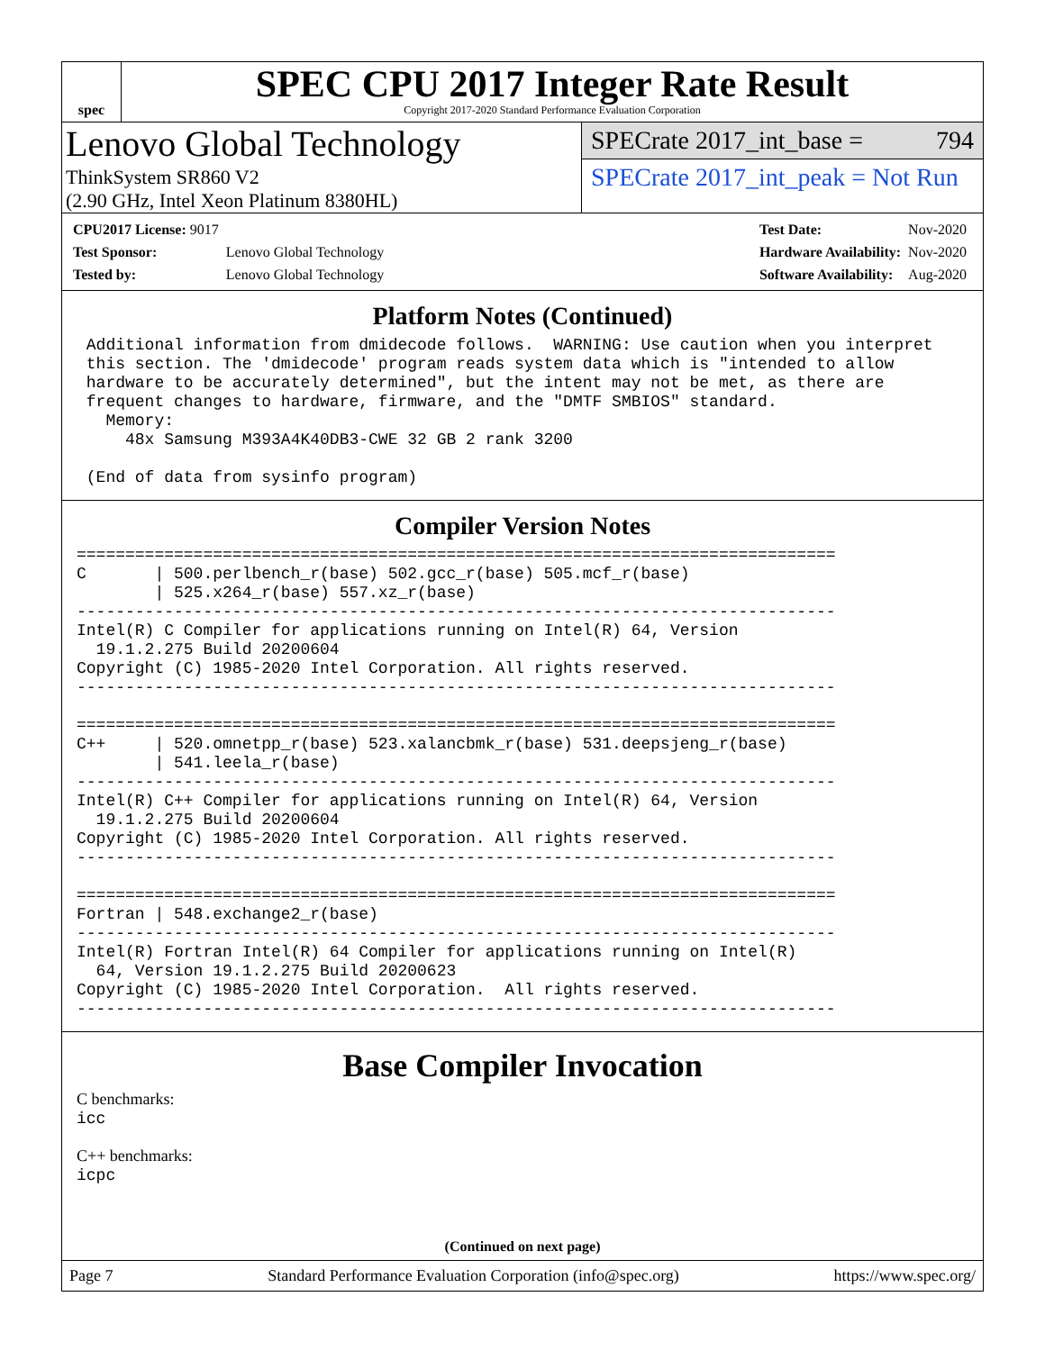spec
SPEC CPU 2017 Integer Rate Result
Copyright 2017-2020 Standard Performance Evaluation Corporation
Lenovo Global Technology
ThinkSystem SR860 V2
(2.90 GHz, Intel Xeon Platinum 8380HL)
SPECrate 2017_int_base = 794
SPECrate 2017_int_peak = Not Run
| CPU2017 License: 9017 | |
| Test Sponsor: | Lenovo Global Technology |
| Tested by: | Lenovo Global Technology |
| Test Date: | Nov-2020 |
| Hardware Availability: | Nov-2020 |
| Software Availability: | Aug-2020 |
Platform Notes (Continued)
 Additional information from dmidecode follows.  WARNING: Use caution when you interpret
 this section. The 'dmidecode' program reads system data which is "intended to allow
 hardware to be accurately determined", but the intent may not be met, as there are
 frequent changes to hardware, firmware, and the "DMTF SMBIOS" standard.
   Memory:
     48x Samsung M393A4K40DB3-CWE 32 GB 2 rank 3200

 (End of data from sysinfo program)
Compiler Version Notes
==============================================================================
C       | 500.perlbench_r(base) 502.gcc_r(base) 505.mcf_r(base)
        | 525.x264_r(base) 557.xz_r(base)
------------------------------------------------------------------------------
Intel(R) C Compiler for applications running on Intel(R) 64, Version
  19.1.2.275 Build 20200604
Copyright (C) 1985-2020 Intel Corporation. All rights reserved.
------------------------------------------------------------------------------

==============================================================================
C++     | 520.omnetpp_r(base) 523.xalancbmk_r(base) 531.deepsjeng_r(base)
        | 541.leela_r(base)
------------------------------------------------------------------------------
Intel(R) C++ Compiler for applications running on Intel(R) 64, Version
  19.1.2.275 Build 20200604
Copyright (C) 1985-2020 Intel Corporation. All rights reserved.
------------------------------------------------------------------------------

==============================================================================
Fortran | 548.exchange2_r(base)
------------------------------------------------------------------------------
Intel(R) Fortran Intel(R) 64 Compiler for applications running on Intel(R)
  64, Version 19.1.2.275 Build 20200623
Copyright (C) 1985-2020 Intel Corporation.  All rights reserved.
------------------------------------------------------------------------------
Base Compiler Invocation
C benchmarks:
icc
C++ benchmarks:
icpc
(Continued on next page)
Page 7 Standard Performance Evaluation Corporation (info@spec.org) https://www.spec.org/